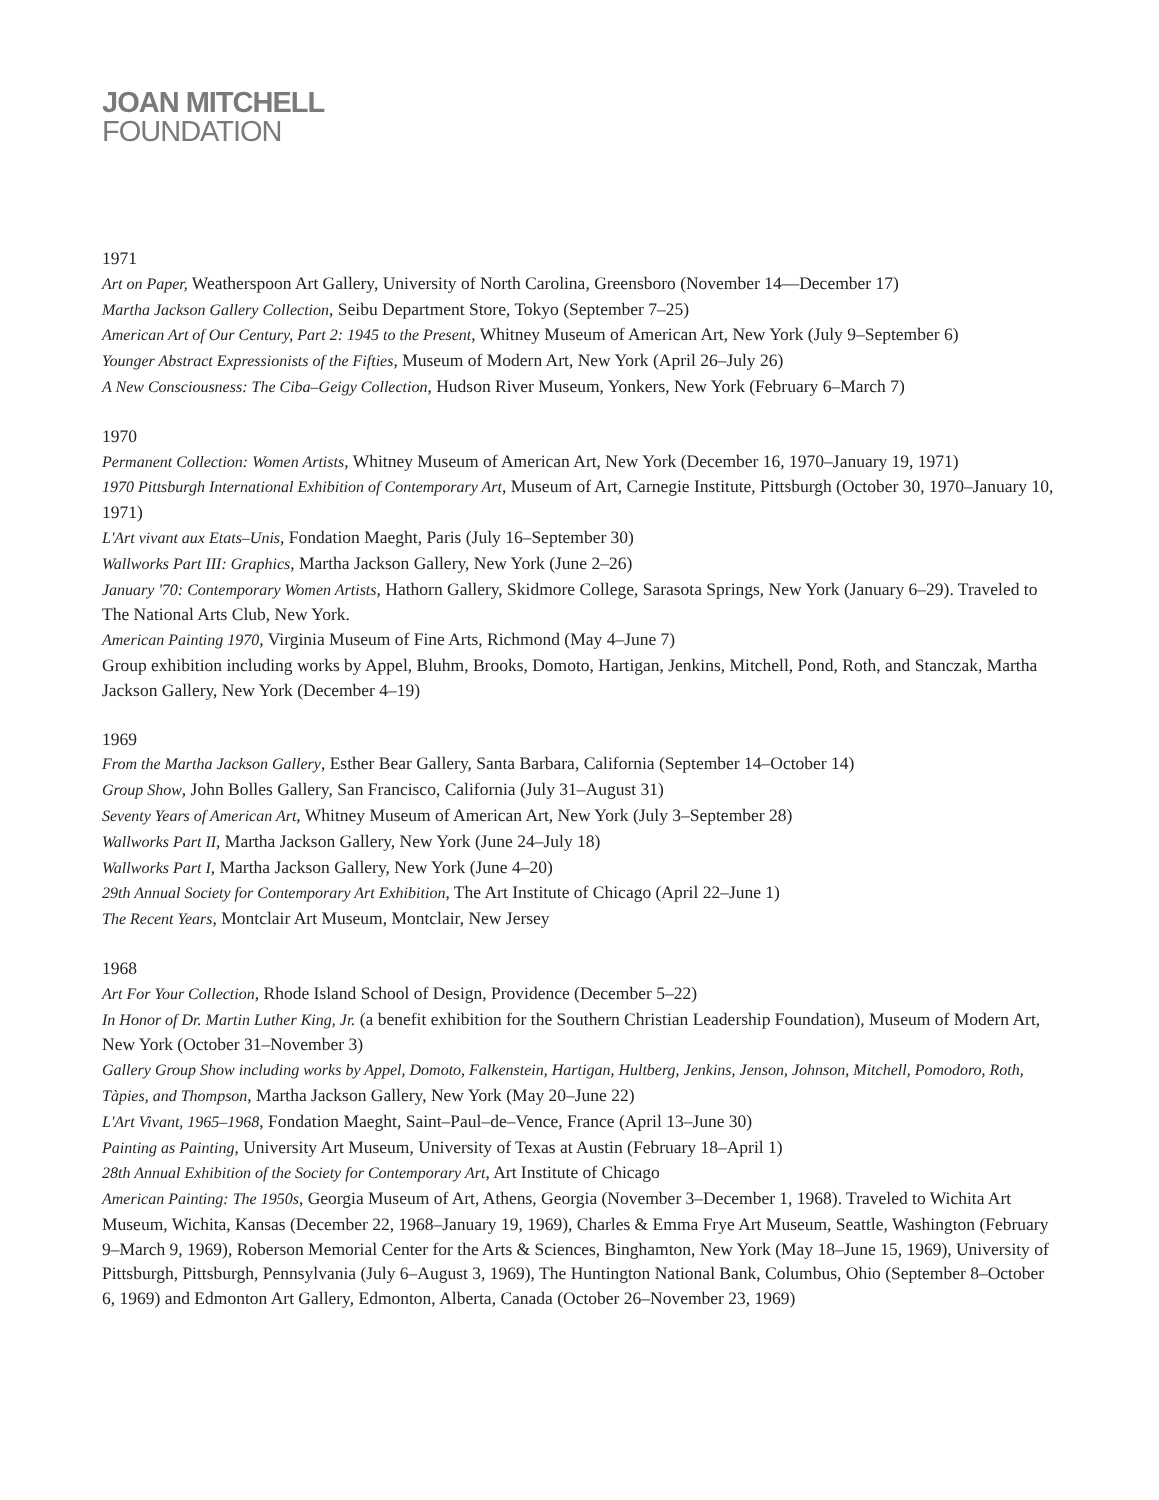JOAN MITCHELL
FOUNDATION
1971
Art on Paper, Weatherspoon Art Gallery, University of North Carolina, Greensboro (November 14—December 17)
Martha Jackson Gallery Collection, Seibu Department Store, Tokyo (September 7–25)
American Art of Our Century, Part 2: 1945 to the Present, Whitney Museum of American Art, New York (July 9–September 6)
Younger Abstract Expressionists of the Fifties, Museum of Modern Art, New York (April 26–July 26)
A New Consciousness: The Ciba–Geigy Collection, Hudson River Museum, Yonkers, New York (February 6–March 7)
1970
Permanent Collection: Women Artists, Whitney Museum of American Art, New York (December 16, 1970–January 19, 1971)
1970 Pittsburgh International Exhibition of Contemporary Art, Museum of Art, Carnegie Institute, Pittsburgh (October 30, 1970–January 10, 1971)
L'Art vivant aux Etats–Unis, Fondation Maeght, Paris (July 16–September 30)
Wallworks Part III: Graphics, Martha Jackson Gallery, New York (June 2–26)
January '70: Contemporary Women Artists, Hathorn Gallery, Skidmore College, Sarasota Springs, New York (January 6–29). Traveled to The National Arts Club, New York.
American Painting 1970, Virginia Museum of Fine Arts, Richmond (May 4–June 7)
Group exhibition including works by Appel, Bluhm, Brooks, Domoto, Hartigan, Jenkins, Mitchell, Pond, Roth, and Stanczak, Martha Jackson Gallery, New York (December 4–19)
1969
From the Martha Jackson Gallery, Esther Bear Gallery, Santa Barbara, California (September 14–October 14)
Group Show, John Bolles Gallery, San Francisco, California (July 31–August 31)
Seventy Years of American Art, Whitney Museum of American Art, New York (July 3–September 28)
Wallworks Part II, Martha Jackson Gallery, New York (June 24–July 18)
Wallworks Part I, Martha Jackson Gallery, New York (June 4–20)
29th Annual Society for Contemporary Art Exhibition, The Art Institute of Chicago (April 22–June 1)
The Recent Years, Montclair Art Museum, Montclair, New Jersey
1968
Art For Your Collection, Rhode Island School of Design, Providence (December 5–22)
In Honor of Dr. Martin Luther King, Jr. (a benefit exhibition for the Southern Christian Leadership Foundation), Museum of Modern Art, New York (October 31–November 3)
Gallery Group Show including works by Appel, Domoto, Falkenstein, Hartigan, Hultberg, Jenkins, Jenson, Johnson, Mitchell, Pomodoro, Roth, Tàpies, and Thompson, Martha Jackson Gallery, New York (May 20–June 22)
L'Art Vivant, 1965–1968, Fondation Maeght, Saint–Paul–de–Vence, France (April 13–June 30)
Painting as Painting, University Art Museum, University of Texas at Austin (February 18–April 1)
28th Annual Exhibition of the Society for Contemporary Art, Art Institute of Chicago
American Painting: The 1950s, Georgia Museum of Art, Athens, Georgia (November 3–December 1, 1968). Traveled to Wichita Art Museum, Wichita, Kansas (December 22, 1968–January 19, 1969), Charles & Emma Frye Art Museum, Seattle, Washington (February 9–March 9, 1969), Roberson Memorial Center for the Arts & Sciences, Binghamton, New York (May 18–June 15, 1969), University of Pittsburgh, Pittsburgh, Pennsylvania (July 6–August 3, 1969), The Huntington National Bank, Columbus, Ohio (September 8–October 6, 1969) and Edmonton Art Gallery, Edmonton, Alberta, Canada (October 26–November 23, 1969)